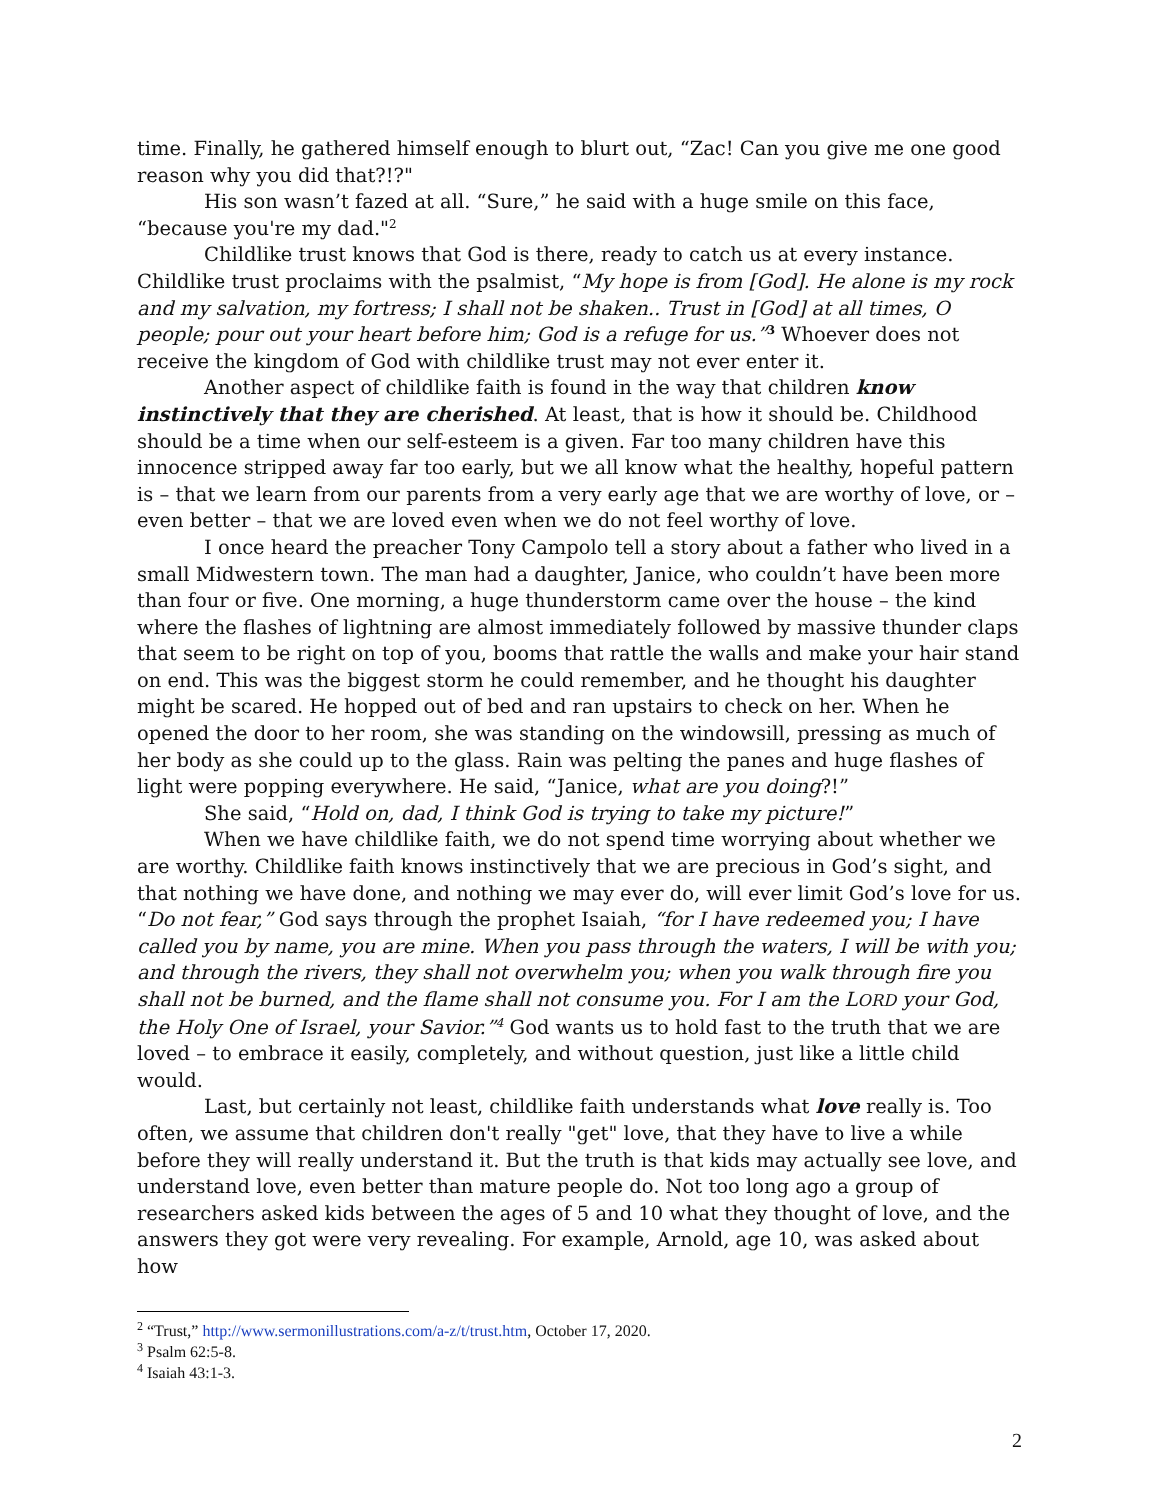time. Finally, he gathered himself enough to blurt out, “Zac! Can you give me one good reason why you did that?!?"
His son wasn’t fazed at all. “Sure,” he said with a huge smile on this face, “because you're my dad."<sup>2</sup>
Childlike trust knows that God is there, ready to catch us at every instance. Childlike trust proclaims with the psalmist, “My hope is from [God]. He alone is my rock and my salvation, my fortress; I shall not be shaken.. Trust in [God] at all times, O people; pour out your heart before him; God is a refuge for us.”<sup>3</sup> Whoever does not receive the kingdom of God with childlike trust may not ever enter it.
Another aspect of childlike faith is found in the way that children know instinctively that they are cherished. At least, that is how it should be. Childhood should be a time when our self-esteem is a given. Far too many children have this innocence stripped away far too early, but we all know what the healthy, hopeful pattern is – that we learn from our parents from a very early age that we are worthy of love, or – even better – that we are loved even when we do not feel worthy of love.
I once heard the preacher Tony Campolo tell a story about a father who lived in a small Midwestern town. The man had a daughter, Janice, who couldn’t have been more than four or five. One morning, a huge thunderstorm came over the house – the kind where the flashes of lightning are almost immediately followed by massive thunder claps that seem to be right on top of you, booms that rattle the walls and make your hair stand on end. This was the biggest storm he could remember, and he thought his daughter might be scared. He hopped out of bed and ran upstairs to check on her. When he opened the door to her room, she was standing on the windowsill, pressing as much of her body as she could up to the glass. Rain was pelting the panes and huge flashes of light were popping everywhere. He said, “Janice, what are you doing?!”
She said, “Hold on, dad, I think God is trying to take my picture!”
When we have childlike faith, we do not spend time worrying about whether we are worthy. Childlike faith knows instinctively that we are precious in God’s sight, and that nothing we have done, and nothing we may ever do, will ever limit God’s love for us. “Do not fear,” God says through the prophet Isaiah, “for I have redeemed you; I have called you by name, you are mine. When you pass through the waters, I will be with you; and through the rivers, they shall not overwhelm you; when you walk through fire you shall not be burned, and the flame shall not consume you. For I am the LORD your God, the Holy One of Israel, your Savior.”<sup>4</sup> God wants us to hold fast to the truth that we are loved – to embrace it easily, completely, and without question, just like a little child would.
Last, but certainly not least, childlike faith understands what love really is. Too often, we assume that children don't really "get" love, that they have to live a while before they will really understand it. But the truth is that kids may actually see love, and understand love, even better than mature people do. Not too long ago a group of researchers asked kids between the ages of 5 and 10 what they thought of love, and the answers they got were very revealing. For example, Arnold, age 10, was asked about how
<sup>2</sup> “Trust,” http://www.sermonillustrations.com/a-z/t/trust.htm, October 17, 2020.
<sup>3</sup> Psalm 62:5-8.
<sup>4</sup> Isaiah 43:1-3.
2